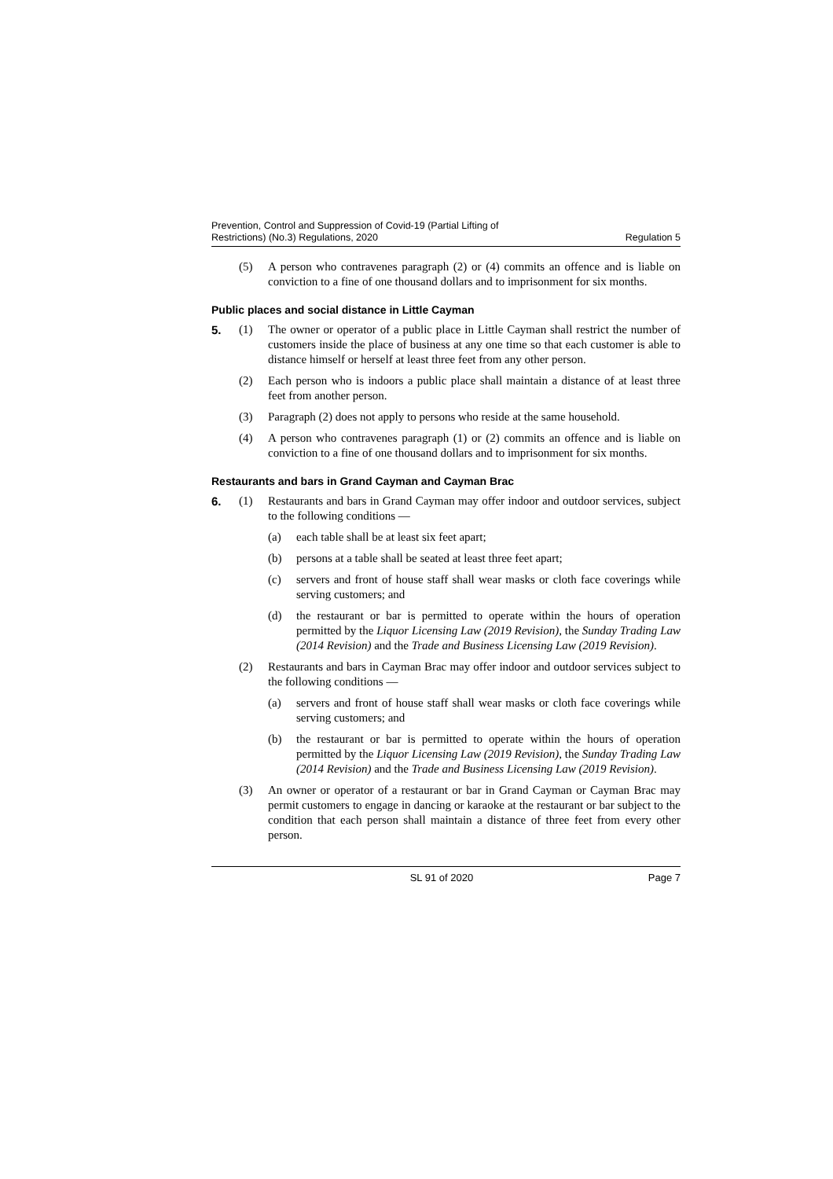Prevention, Control and Suppression of Covid-19 (Partial Lifting of
Restrictions) (No.3) Regulations, 2020
Regulation 5
(5) A person who contravenes paragraph (2) or (4) commits an offence and is liable on conviction to a fine of one thousand dollars and to imprisonment for six months.
Public places and social distance in Little Cayman
5. (1) The owner or operator of a public place in Little Cayman shall restrict the number of customers inside the place of business at any one time so that each customer is able to distance himself or herself at least three feet from any other person.
(2) Each person who is indoors a public place shall maintain a distance of at least three feet from another person.
(3) Paragraph (2) does not apply to persons who reside at the same household.
(4) A person who contravenes paragraph (1) or (2) commits an offence and is liable on conviction to a fine of one thousand dollars and to imprisonment for six months.
Restaurants and bars in Grand Cayman and Cayman Brac
6. (1) Restaurants and bars in Grand Cayman may offer indoor and outdoor services, subject to the following conditions —
(a) each table shall be at least six feet apart;
(b) persons at a table shall be seated at least three feet apart;
(c) servers and front of house staff shall wear masks or cloth face coverings while serving customers; and
(d) the restaurant or bar is permitted to operate within the hours of operation permitted by the Liquor Licensing Law (2019 Revision), the Sunday Trading Law (2014 Revision) and the Trade and Business Licensing Law (2019 Revision).
(2) Restaurants and bars in Cayman Brac may offer indoor and outdoor services subject to the following conditions —
(a) servers and front of house staff shall wear masks or cloth face coverings while serving customers; and
(b) the restaurant or bar is permitted to operate within the hours of operation permitted by the Liquor Licensing Law (2019 Revision), the Sunday Trading Law (2014 Revision) and the Trade and Business Licensing Law (2019 Revision).
(3) An owner or operator of a restaurant or bar in Grand Cayman or Cayman Brac may permit customers to engage in dancing or karaoke at the restaurant or bar subject to the condition that each person shall maintain a distance of three feet from every other person.
SL 91 of 2020 Page 7